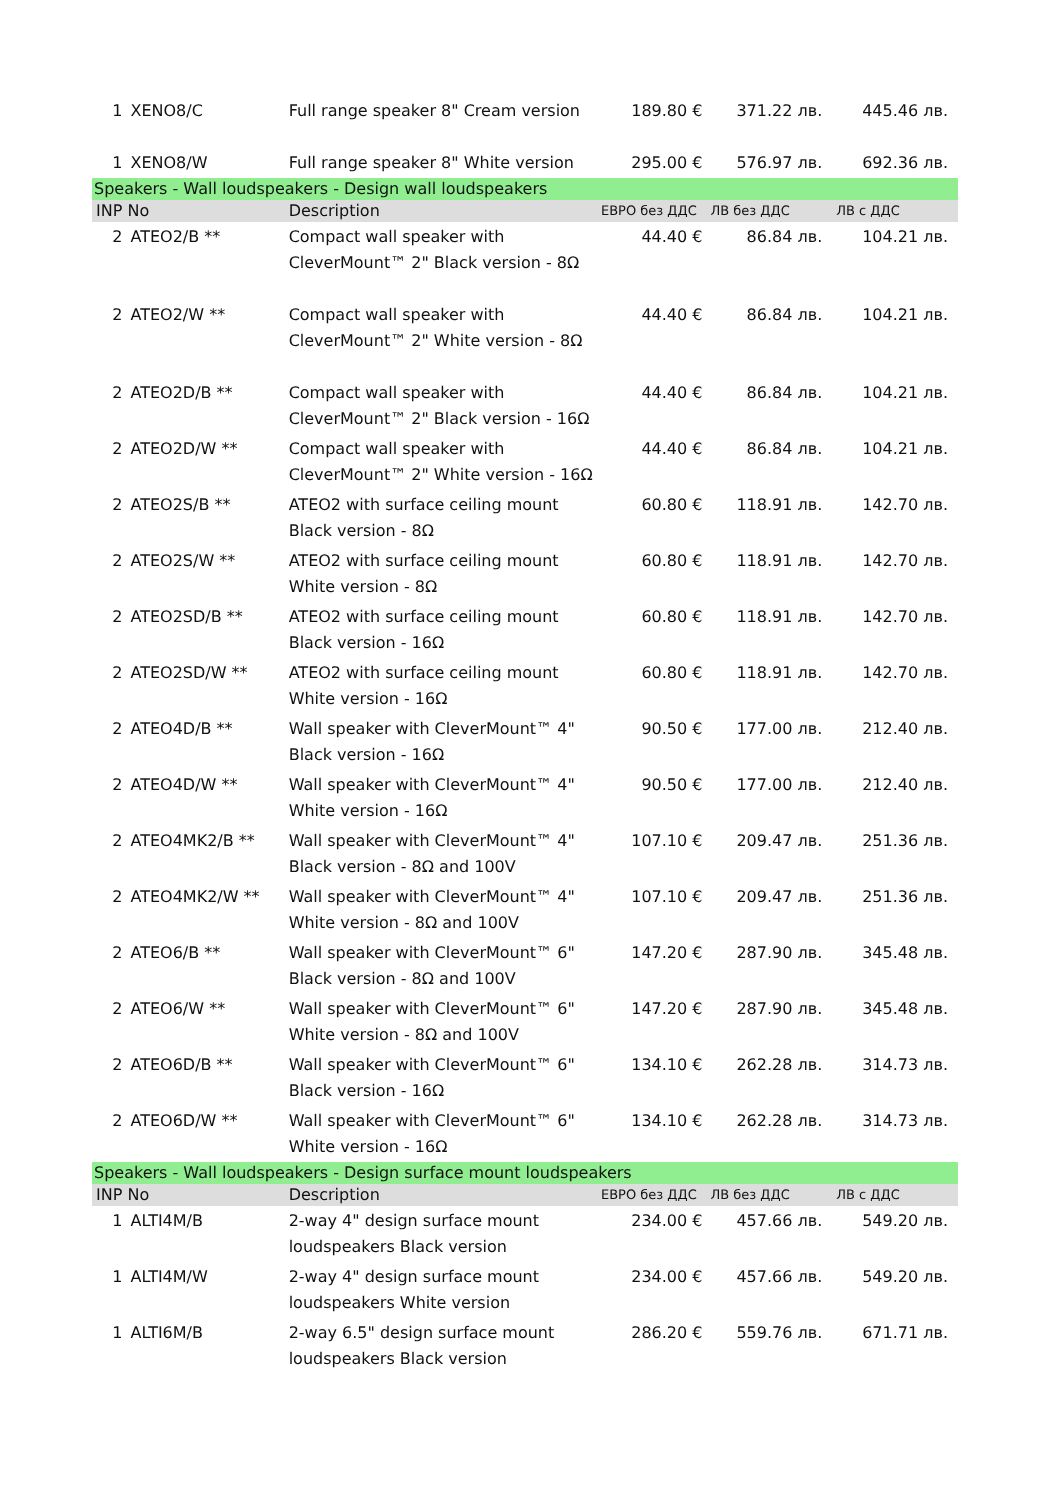| 1 | XENO8/C | Full range speaker 8" Cream version | 189.80 € | 371.22 лв. | 445.46 лв. |
| 1 | XENO8/W | Full range speaker 8" White version | 295.00 € | 576.97 лв. | 692.36 лв. |
| Speakers - Wall loudspeakers - Design wall loudspeakers | | | | | |
| INP No | | Description | ЕВРО без ДДС | ЛВ без ДДС | ЛВ с ДДС |
| 2 | ATEO2/B ** | Compact wall speaker with CleverMount™ 2" Black version - 8Ω | 44.40 € | 86.84 лв. | 104.21 лв. |
| 2 | ATEO2/W ** | Compact wall speaker with CleverMount™ 2" White version - 8Ω | 44.40 € | 86.84 лв. | 104.21 лв. |
| 2 | ATEO2D/B ** | Compact wall speaker with CleverMount™ 2" Black version - 16Ω | 44.40 € | 86.84 лв. | 104.21 лв. |
| 2 | ATEO2D/W ** | Compact wall speaker with CleverMount™ 2" White version - 16Ω | 44.40 € | 86.84 лв. | 104.21 лв. |
| 2 | ATEO2S/B ** | ATEO2 with surface ceiling mount Black version - 8Ω | 60.80 € | 118.91 лв. | 142.70 лв. |
| 2 | ATEO2S/W ** | ATEO2 with surface ceiling mount White version - 8Ω | 60.80 € | 118.91 лв. | 142.70 лв. |
| 2 | ATEO2SD/B ** | ATEO2 with surface ceiling mount Black version - 16Ω | 60.80 € | 118.91 лв. | 142.70 лв. |
| 2 | ATEO2SD/W ** | ATEO2 with surface ceiling mount White version - 16Ω | 60.80 € | 118.91 лв. | 142.70 лв. |
| 2 | ATEO4D/B ** | Wall speaker with CleverMount™ 4" Black version - 16Ω | 90.50 € | 177.00 лв. | 212.40 лв. |
| 2 | ATEO4D/W ** | Wall speaker with CleverMount™ 4" White version - 16Ω | 90.50 € | 177.00 лв. | 212.40 лв. |
| 2 | ATEO4MK2/B ** | Wall speaker with CleverMount™ 4" Black version - 8Ω and 100V | 107.10 € | 209.47 лв. | 251.36 лв. |
| 2 | ATEO4MK2/W ** | Wall speaker with CleverMount™ 4" White version - 8Ω and 100V | 107.10 € | 209.47 лв. | 251.36 лв. |
| 2 | ATEO6/B ** | Wall speaker with CleverMount™ 6" Black version - 8Ω and 100V | 147.20 € | 287.90 лв. | 345.48 лв. |
| 2 | ATEO6/W ** | Wall speaker with CleverMount™ 6" White version - 8Ω and 100V | 147.20 € | 287.90 лв. | 345.48 лв. |
| 2 | ATEO6D/B ** | Wall speaker with CleverMount™ 6" Black version - 16Ω | 134.10 € | 262.28 лв. | 314.73 лв. |
| 2 | ATEO6D/W ** | Wall speaker with CleverMount™ 6" White version - 16Ω | 134.10 € | 262.28 лв. | 314.73 лв. |
| Speakers - Wall loudspeakers - Design surface mount loudspeakers | | | | | |
| INP No | | Description | ЕВРО без ДДС | ЛВ без ДДС | ЛВ с ДДС |
| 1 | ALTI4M/B | 2-way 4" design surface mount loudspeakers Black version | 234.00 € | 457.66 лв. | 549.20 лв. |
| 1 | ALTI4M/W | 2-way 4" design surface mount loudspeakers White version | 234.00 € | 457.66 лв. | 549.20 лв. |
| 1 | ALTI6M/B | 2-way 6.5" design surface mount loudspeakers Black version | 286.20 € | 559.76 лв. | 671.71 лв. |